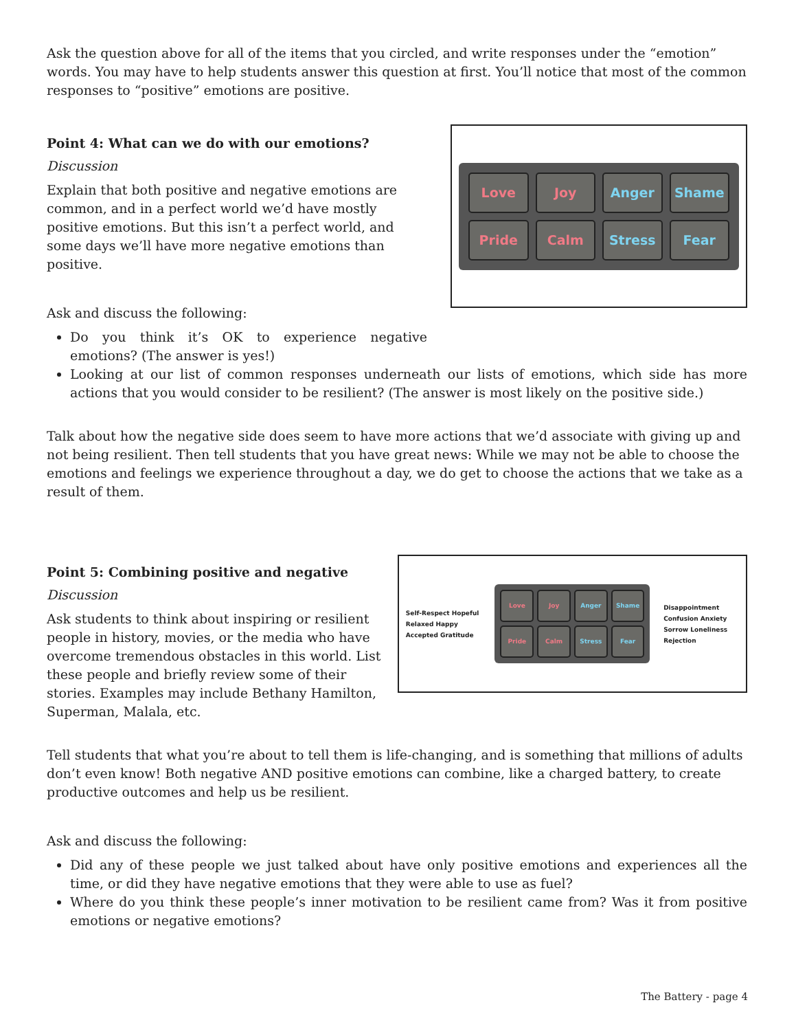Ask the question above for all of the items that you circled, and write responses under the “emotion” words. You may have to help students answer this question at first. You’ll notice that most of the common responses to “positive” emotions are positive.
Point 4: What can we do with our emotions?
Discussion
Explain that both positive and negative emotions are common, and in a perfect world we’d have mostly positive emotions. But this isn’t a perfect world, and some days we’ll have more negative emotions than positive.
Ask and discuss the following:
Love
Joy
Anger
Shame
Pride
Calm
Stress
Fear
Do you think it’s OK to experience negative emotions? (The answer is yes!)
Looking at our list of common responses underneath our lists of emotions, which side has more actions that you would consider to be resilient? (The answer is most likely on the positive side.)
Talk about how the negative side does seem to have more actions that we’d associate with giving up and not being resilient. Then tell students that you have great news: While we may not be able to choose the emotions and feelings we experience throughout a day, we do get to choose the actions that we take as a result of them.
Point 5: Combining positive and negative
Discussion
Ask students to think about inspiring or resilient people in history, movies, or the media who have overcome tremendous obstacles in this world. List these people and briefly review some of their stories. Examples may include Bethany Hamilton, Superman, Malala, etc.
Self-Respect Hopeful Relaxed Happy Accepted Gratitude
Love
Joy
Anger
Shame
Pride
Calm
Stress
Fear
Disappointment Confusion Anxiety Sorrow Loneliness Rejection
Tell students that what you’re about to tell them is life-changing, and is something that millions of adults don’t even know! Both negative AND positive emotions can combine, like a charged battery, to create productive outcomes and help us be resilient.
Ask and discuss the following:
Did any of these people we just talked about have only positive emotions and experiences all the time, or did they have negative emotions that they were able to use as fuel?
Where do you think these people’s inner motivation to be resilient came from? Was it from positive emotions or negative emotions?
The Battery - page 4